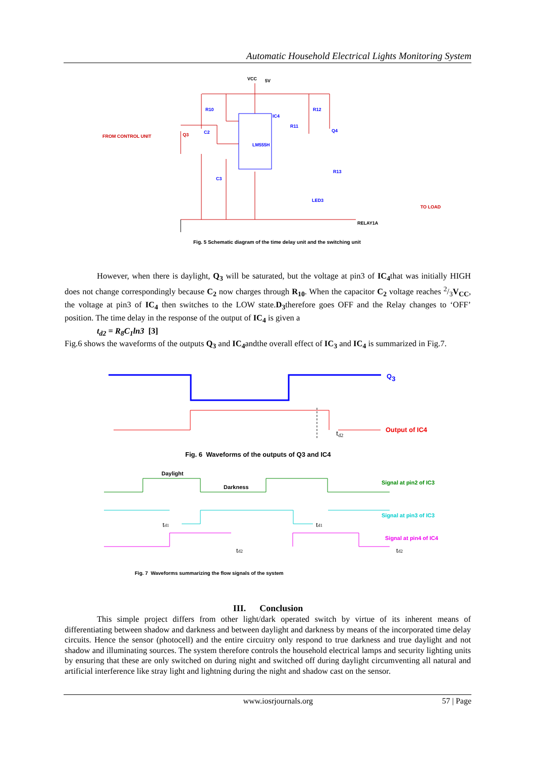Automatic Household Electrical Lights Monitoring System
VCC
5V
IC4
LM555H
R10
R12
R11
Q3
Q4
C2
C3
R13
LED3
FROM CONTROL UNIT
TO LOAD
RELAY1A
Fig. 5 Schematic diagram of the time delay unit and the switching unit
However, when there is daylight, Q<sub>3</sub> will be saturated, but the voltage at pin3 of IC<sub>4</sub>that was initially HIGH does not change correspondingly because C<sub>2</sub> now charges through R<sub>10</sub>. When the capacitor C<sub>2</sub> voltage reaches 2/3V<sub>CC</sub>, the voltage at pin3 of IC<sub>4</sub> then switches to the LOW state.D<sub>3</sub>therefore goes OFF and the Relay changes to ‘OFF’ position. The time delay in the response of the output of IC<sub>4</sub> is given a
t<sub>d2</sub> = R<sub>8</sub>C<sub>1</sub>ln3 [3]
Fig.6 shows the waveforms of the outputs Q<sub>3</sub> and IC<sub>4</sub>andthe overall effect of IC<sub>3</sub> and IC<sub>4</sub> is summarized in Fig.7.
Q3
td2
Output of IC4
Fig. 6 Waveforms of the outputs of Q3 and IC4
Daylight
Darkness
Signal at pin2 of IC3
Signal at pin3 of IC3
Signal at pin4 of IC4
td1
td1
td2
td2
Fig. 7 Waveforms summarizing the flow signals of the system
III. Conclusion
This simple project differs from other light/dark operated switch by virtue of its inherent means of differentiating between shadow and darkness and between daylight and darkness by means of the incorporated time delay circuits. Hence the sensor (photocell) and the entire circuitry only respond to true darkness and true daylight and not shadow and illuminating sources. The system therefore controls the household electrical lamps and security lighting units by ensuring that these are only switched on during night and switched off during daylight circumventing all natural and artificial interference like stray light and lightning during the night and shadow cast on the sensor.
www.iosrjournals.org 57 | Page